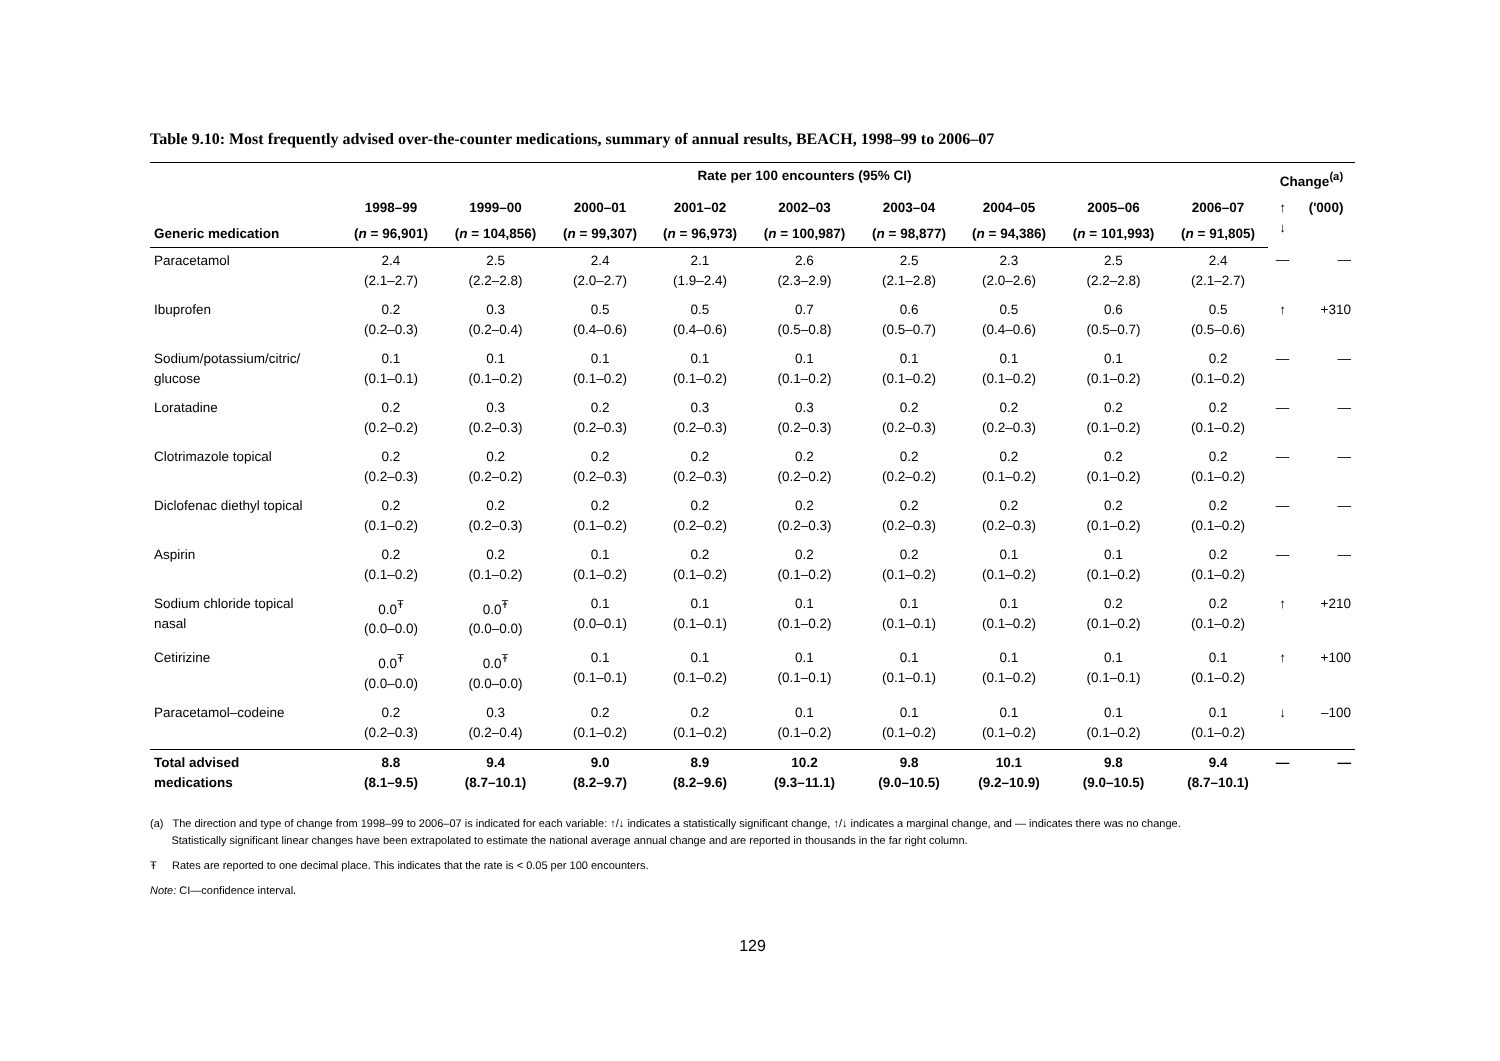Table 9.10: Most frequently advised over-the-counter medications, summary of annual results, BEACH, 1998–99 to 2006–07
| | Rate per 100 encounters (95% CI) | | | | | | | | | Change<sup>(a)</sup> | |
| --- | --- | --- | --- | --- | --- | --- | --- | --- | --- | --- | --- |
| | 1998–99 | 1999–00 | 2000–01 | 2001–02 | 2002–03 | 2003–04 | 2004–05 | 2005–06 | 2006–07 | ↑ ↓ | ('000) |
| Generic medication | ( n = 96,901) | ( n = 104,856) | ( n = 99,307) | ( n = 96,973) | ( n = 100,987) | ( n = 98,877) | ( n = 94,386) | ( n = 101,993) | ( n = 91,805) | | |
| Paracetamol | 2.4 (2.1–2.7) | 2.5 (2.2–2.8) | 2.4 (2.0–2.7) | 2.1 (1.9–2.4) | 2.6 (2.3–2.9) | 2.5 (2.1–2.8) | 2.3 (2.0–2.6) | 2.5 (2.2–2.8) | 2.4 (2.1–2.7) | — | — |
| Ibuprofen | 0.2 (0.2–0.3) | 0.3 (0.2–0.4) | 0.5 (0.4–0.6) | 0.5 (0.4–0.6) | 0.7 (0.5–0.8) | 0.6 (0.5–0.7) | 0.5 (0.4–0.6) | 0.6 (0.5–0.7) | 0.5 (0.5–0.6) | ↑ | +310 |
| Sodium/potassium/citric/ glucose | 0.1 (0.1–0.1) | 0.1 (0.1–0.2) | 0.1 (0.1–0.2) | 0.1 (0.1–0.2) | 0.1 (0.1–0.2) | 0.1 (0.1–0.2) | 0.1 (0.1–0.2) | 0.1 (0.1–0.2) | 0.2 (0.1–0.2) | — | — |
| Loratadine | 0.2 (0.2–0.2) | 0.3 (0.2–0.3) | 0.2 (0.2–0.3) | 0.3 (0.2–0.3) | 0.3 (0.2–0.3) | 0.2 (0.2–0.3) | 0.2 (0.2–0.3) | 0.2 (0.1–0.2) | 0.2 (0.1–0.2) | — | — |
| Clotrimazole topical | 0.2 (0.2–0.3) | 0.2 (0.2–0.2) | 0.2 (0.2–0.3) | 0.2 (0.2–0.3) | 0.2 (0.2–0.2) | 0.2 (0.2–0.2) | 0.2 (0.1–0.2) | 0.2 (0.1–0.2) | 0.2 (0.1–0.2) | — | — |
| Diclofenac diethyl topical | 0.2 (0.1–0.2) | 0.2 (0.2–0.3) | 0.2 (0.1–0.2) | 0.2 (0.2–0.2) | 0.2 (0.2–0.3) | 0.2 (0.2–0.3) | 0.2 (0.2–0.3) | 0.2 (0.1–0.2) | 0.2 (0.1–0.2) | — | — |
| Aspirin | 0.2 (0.1–0.2) | 0.2 (0.1–0.2) | 0.1 (0.1–0.2) | 0.2 (0.1–0.2) | 0.2 (0.1–0.2) | 0.2 (0.1–0.2) | 0.1 (0.1–0.2) | 0.1 (0.1–0.2) | 0.2 (0.1–0.2) | — | — |
| Sodium chloride topical nasal | 0.0<sup>Ŧ</sup> (0.0–0.0) | 0.0<sup>Ŧ</sup> (0.0–0.0) | 0.1 (0.0–0.1) | 0.1 (0.1–0.1) | 0.1 (0.1–0.2) | 0.1 (0.1–0.1) | 0.1 (0.1–0.2) | 0.2 (0.1–0.2) | 0.2 (0.1–0.2) | ↑ | +210 |
| Cetirizine | 0.0<sup>Ŧ</sup> (0.0–0.0) | 0.0<sup>Ŧ</sup> (0.0–0.0) | 0.1 (0.1–0.1) | 0.1 (0.1–0.2) | 0.1 (0.1–0.1) | 0.1 (0.1–0.1) | 0.1 (0.1–0.2) | 0.1 (0.1–0.1) | 0.1 (0.1–0.2) | ↑ | +100 |
| Paracetamol–codeine | 0.2 (0.2–0.3) | 0.3 (0.2–0.4) | 0.2 (0.1–0.2) | 0.2 (0.1–0.2) | 0.1 (0.1–0.2) | 0.1 (0.1–0.2) | 0.1 (0.1–0.2) | 0.1 (0.1–0.2) | 0.1 (0.1–0.2) | ↓ | –100 |
| Total advised medications | 8.8 (8.1–9.5) | 9.4 (8.7–10.1) | 9.0 (8.2–9.7) | 8.9 (8.2–9.6) | 10.2 (9.3–11.1) | 9.8 (9.0–10.5) | 10.1 (9.2–10.9) | 9.8 (9.0–10.5) | 9.4 (8.7–10.1) | — | — |
(a) The direction and type of change from 1998–99 to 2006–07 is indicated for each variable: ↑/↓ indicates a statistically significant change, ↑/↓ indicates a marginal change, and — indicates there was no change.
Statistically significant linear changes have been extrapolated to estimate the national average annual change and are reported in thousands in the far right column.
Ŧ Rates are reported to one decimal place. This indicates that the rate is < 0.05 per 100 encounters.
Note: CI—confidence interval.
129